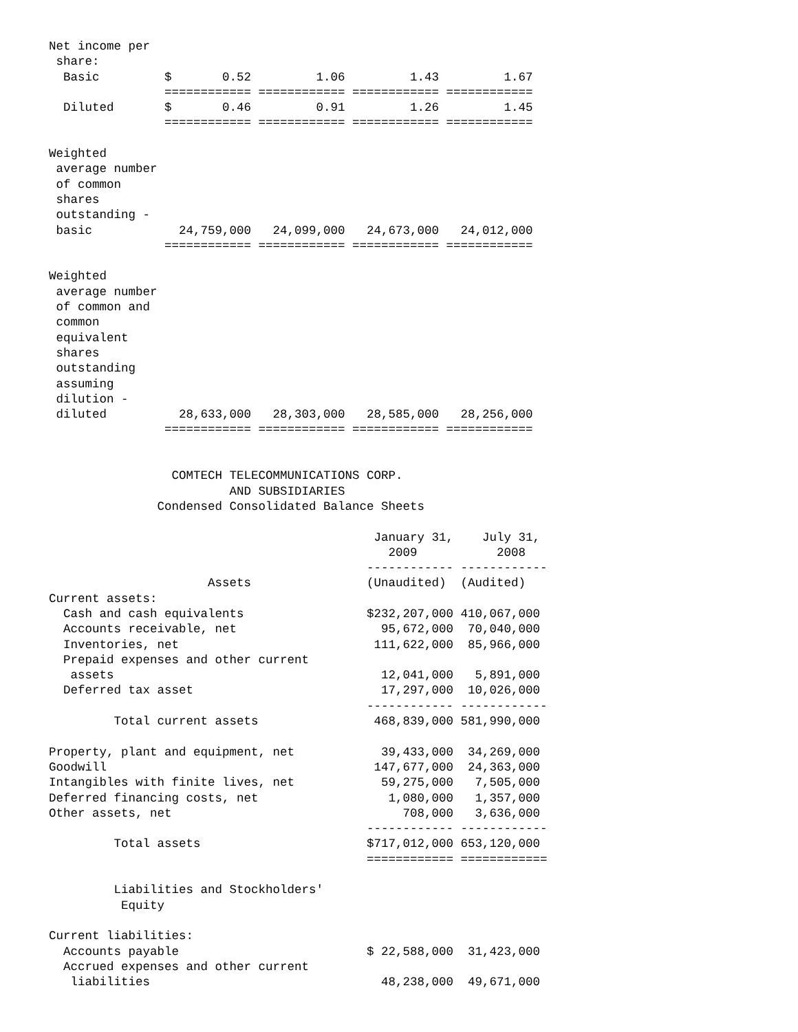Net income per
 share:
  Basic         $       0.52         1.06         1.43         1.67
                ============ ============ ============ ============
  Diluted       $       0.46         0.91         1.26         1.45
                ============ ============ ============ ============

Weighted
 average number
 of common
 shares
 outstanding -
 basic            24,759,000   24,099,000   24,673,000   24,012,000
                ============ ============ ============ ============

Weighted
 average number
 of common and
 common
 equivalent
 shares
 outstanding
 assuming
 dilution -
 diluted          28,633,000   28,303,000   28,585,000   28,256,000
                ============ ============ ============ ============


                 COMTECH TELECOMMUNICATIONS CORP.
                         AND SUBSIDIARIES
               Condensed Consolidated Balance Sheets

                                             January 31,    July 31,
                                               2009           2008
                                            ------------ ------------
                      Assets                (Unaudited)  (Audited)
Current assets:
  Cash and cash equivalents                 $232,207,000 410,067,000
  Accounts receivable, net                    95,672,000  70,040,000
  Inventories, net                           111,622,000  85,966,000
  Prepaid expenses and other current
   assets                                     12,041,000   5,891,000
  Deferred tax asset                          17,297,000  10,026,000
                                            ------------ ------------
         Total current assets                468,839,000 581,990,000

Property, plant and equipment, net            39,433,000  34,269,000
Goodwill                                     147,677,000  24,363,000
Intangibles with finite lives, net            59,275,000   7,505,000
Deferred financing costs, net                  1,080,000   1,357,000
Other assets, net                                708,000   3,636,000
                                            ------------ ------------
         Total assets                       $717,012,000 653,120,000
                                            ============ ============

         Liabilities and Stockholders'
          Equity

Current liabilities:
  Accounts payable                          $ 22,588,000  31,423,000
  Accrued expenses and other current
   liabilities                                48,238,000  49,671,000